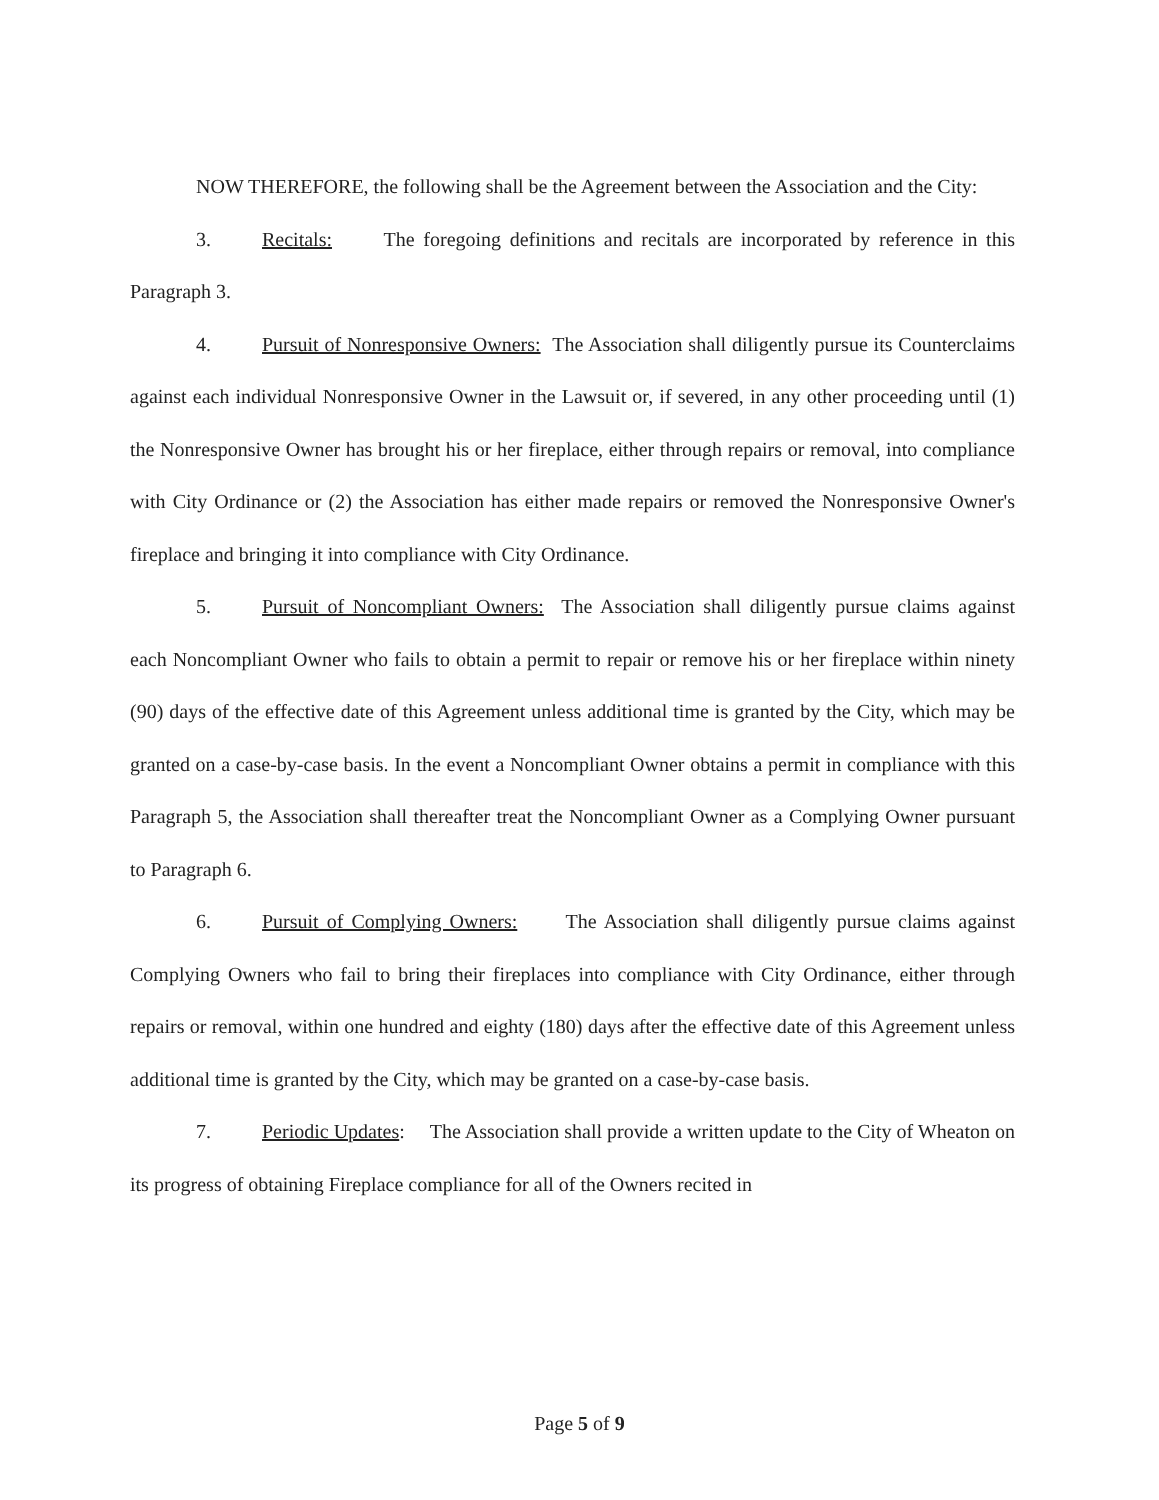NOW THEREFORE, the following shall be the Agreement between the Association and the City:
3. Recitals: The foregoing definitions and recitals are incorporated by reference in this Paragraph 3.
4. Pursuit of Nonresponsive Owners: The Association shall diligently pursue its Counterclaims against each individual Nonresponsive Owner in the Lawsuit or, if severed, in any other proceeding until (1) the Nonresponsive Owner has brought his or her fireplace, either through repairs or removal, into compliance with City Ordinance or (2) the Association has either made repairs or removed the Nonresponsive Owner's fireplace and bringing it into compliance with City Ordinance.
5. Pursuit of Noncompliant Owners: The Association shall diligently pursue claims against each Noncompliant Owner who fails to obtain a permit to repair or remove his or her fireplace within ninety (90) days of the effective date of this Agreement unless additional time is granted by the City, which may be granted on a case-by-case basis. In the event a Noncompliant Owner obtains a permit in compliance with this Paragraph 5, the Association shall thereafter treat the Noncompliant Owner as a Complying Owner pursuant to Paragraph 6.
6. Pursuit of Complying Owners: The Association shall diligently pursue claims against Complying Owners who fail to bring their fireplaces into compliance with City Ordinance, either through repairs or removal, within one hundred and eighty (180) days after the effective date of this Agreement unless additional time is granted by the City, which may be granted on a case-by-case basis.
7. Periodic Updates: The Association shall provide a written update to the City of Wheaton on its progress of obtaining Fireplace compliance for all of the Owners recited in
Page 5 of 9